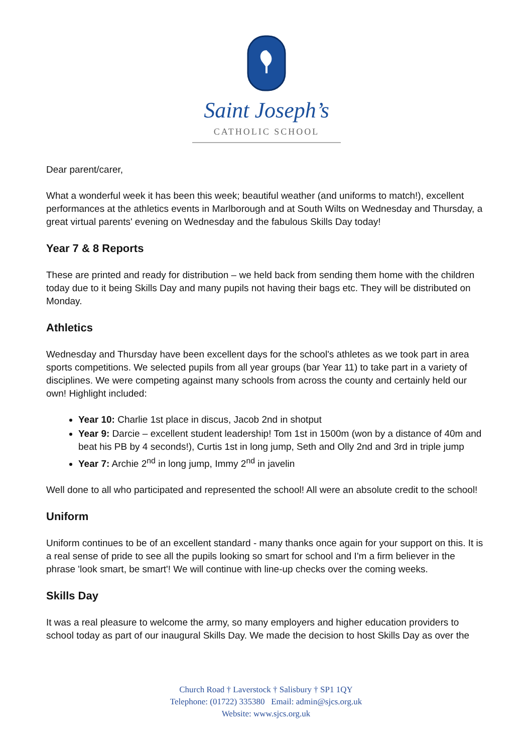Saint Joseph’s
CATHOLIC SCHOOL
Dear parent/carer,
What a wonderful week it has been this week; beautiful weather (and uniforms to match!), excellent performances at the athletics events in Marlborough and at South Wilts on Wednesday and Thursday, a great virtual parents' evening on Wednesday and the fabulous Skills Day today!
Year 7 & 8 Reports
These are printed and ready for distribution – we held back from sending them home with the children today due to it being Skills Day and many pupils not having their bags etc. They will be distributed on Monday.
Athletics
Wednesday and Thursday have been excellent days for the school's athletes as we took part in area sports competitions. We selected pupils from all year groups (bar Year 11) to take part in a variety of disciplines. We were competing against many schools from across the county and certainly held our own! Highlight included:
Year 10: Charlie 1st place in discus, Jacob 2nd in shotput
Year 9: Darcie – excellent student leadership! Tom 1st in 1500m (won by a distance of 40m and beat his PB by 4 seconds!), Curtis 1st in long jump, Seth and Olly 2nd and 3rd in triple jump
Year 7: Archie 2<sup>nd</sup> in long jump, Immy 2<sup>nd</sup> in javelin
Well done to all who participated and represented the school! All were an absolute credit to the school!
Uniform
Uniform continues to be of an excellent standard - many thanks once again for your support on this. It is a real sense of pride to see all the pupils looking so smart for school and I'm a firm believer in the phrase 'look smart, be smart'! We will continue with line-up checks over the coming weeks.
Skills Day
It was a real pleasure to welcome the army, so many employers and higher education providers to school today as part of our inaugural Skills Day. We made the decision to host Skills Day as over the
Church Road † Laverstock † Salisbury † SP1 1QY
Telephone: (01722) 335380 Email: admin@sjcs.org.uk
Website: www.sjcs.org.uk